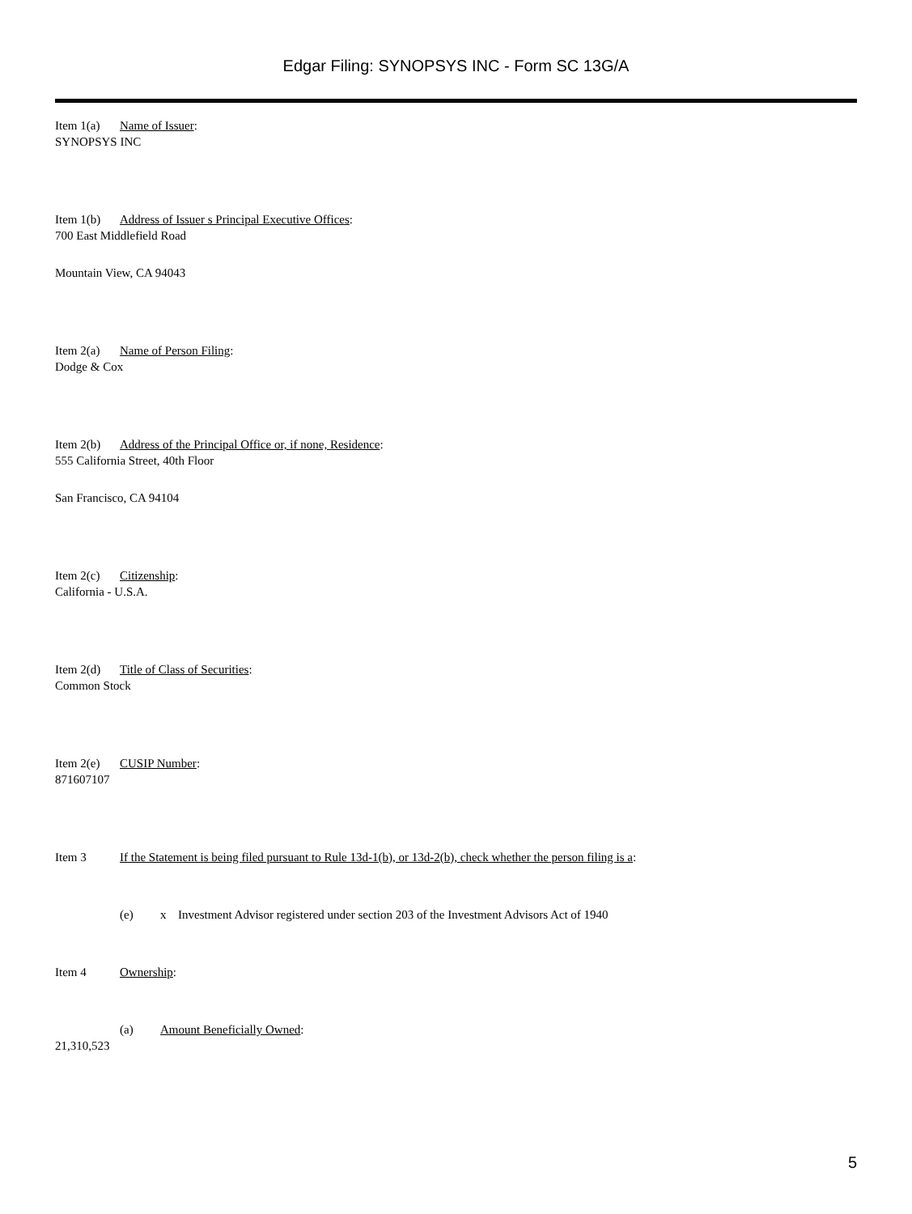Edgar Filing: SYNOPSYS INC - Form SC 13G/A
Item 1(a) Name of Issuer:
SYNOPSYS INC
Item 1(b) Address of Issuer s Principal Executive Offices:
700 East Middlefield Road
Mountain View, CA 94043
Item 2(a) Name of Person Filing:
Dodge & Cox
Item 2(b) Address of the Principal Office or, if none, Residence:
555 California Street, 40th Floor
San Francisco, CA 94104
Item 2(c) Citizenship:
California - U.S.A.
Item 2(d) Title of Class of Securities:
Common Stock
Item 2(e) CUSIP Number:
871607107
Item 3 If the Statement is being filed pursuant to Rule 13d-1(b), or 13d-2(b), check whether the person filing is a:
(e) x Investment Advisor registered under section 203 of the Investment Advisors Act of 1940
Item 4 Ownership:
(a) Amount Beneficially Owned:
21,310,523
5